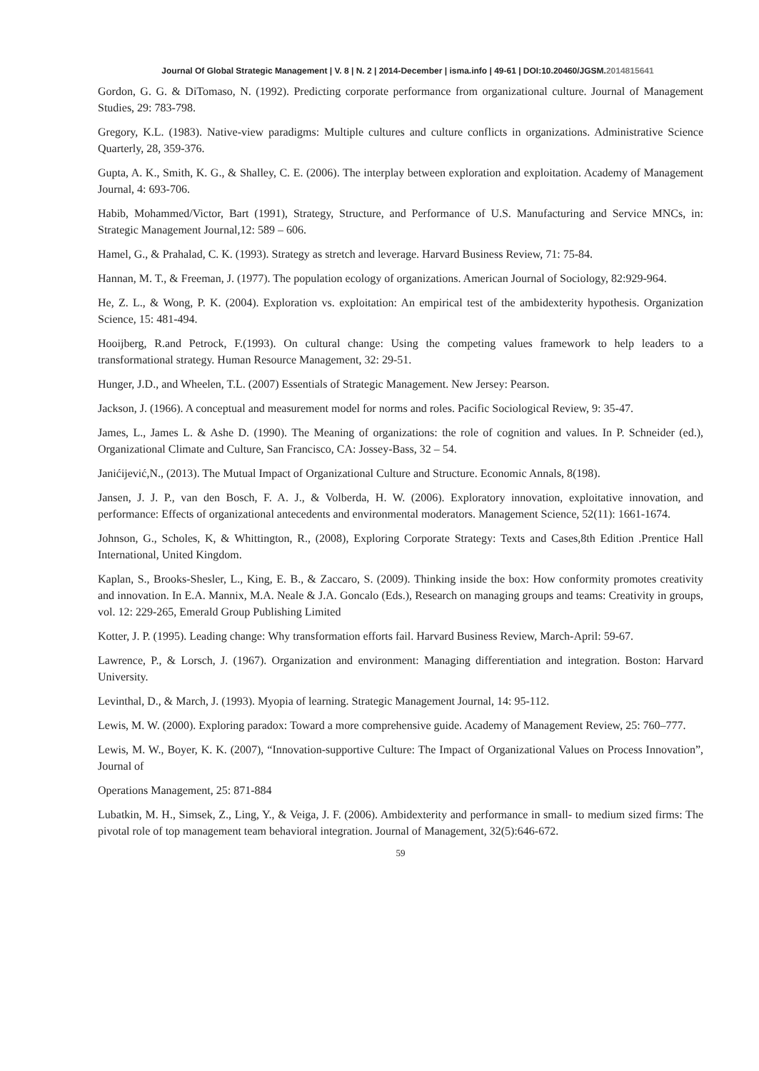Journal Of Global Strategic Management | V. 8 | N. 2 | 2014-December | isma.info | 49-61 | DOI:10.20460/JGSM.2014815641
Gordon, G. G. & DiTomaso, N. (1992). Predicting corporate performance from organizational culture. Journal of Management Studies, 29: 783-798.
Gregory, K.L. (1983). Native-view paradigms: Multiple cultures and culture conflicts in organizations. Administrative Science Quarterly, 28, 359-376.
Gupta, A. K., Smith, K. G., & Shalley, C. E. (2006). The interplay between exploration and exploitation. Academy of Management Journal, 4: 693-706.
Habib, Mohammed/Victor, Bart (1991), Strategy, Structure, and Performance of U.S. Manufacturing and Service MNCs, in: Strategic Management Journal,12: 589 – 606.
Hamel, G., & Prahalad, C. K. (1993). Strategy as stretch and leverage. Harvard Business Review, 71: 75-84.
Hannan, M. T., & Freeman, J. (1977). The population ecology of organizations. American Journal of Sociology, 82:929-964.
He, Z. L., & Wong, P. K. (2004). Exploration vs. exploitation: An empirical test of the ambidexterity hypothesis. Organization Science, 15: 481-494.
Hooijberg, R.and Petrock, F.(1993). On cultural change: Using the competing values framework to help leaders to a transformational strategy. Human Resource Management, 32: 29-51.
Hunger, J.D., and Wheelen, T.L. (2007) Essentials of Strategic Management. New Jersey: Pearson.
Jackson, J. (1966). A conceptual and measurement model for norms and roles. Pacific Sociological Review, 9: 35-47.
James, L., James L. & Ashe D. (1990). The Meaning of organizations: the role of cognition and values. In P. Schneider (ed.), Organizational Climate and Culture, San Francisco, CA: Jossey-Bass, 32 – 54.
Janićijević,N., (2013). The Mutual Impact of Organizational Culture and Structure. Economic Annals, 8(198).
Jansen, J. J. P., van den Bosch, F. A. J., & Volberda, H. W. (2006). Exploratory innovation, exploitative innovation, and performance: Effects of organizational antecedents and environmental moderators. Management Science, 52(11): 1661-1674.
Johnson, G., Scholes, K, & Whittington, R., (2008), Exploring Corporate Strategy: Texts and Cases,8th Edition .Prentice Hall International, United Kingdom.
Kaplan, S., Brooks-Shesler, L., King, E. B., & Zaccaro, S. (2009). Thinking inside the box: How conformity promotes creativity and innovation. In E.A. Mannix, M.A. Neale & J.A. Goncalo (Eds.), Research on managing groups and teams: Creativity in groups, vol. 12: 229-265, Emerald Group Publishing Limited
Kotter, J. P. (1995). Leading change: Why transformation efforts fail. Harvard Business Review, March-April: 59-67.
Lawrence, P., & Lorsch, J. (1967). Organization and environment: Managing differentiation and integration. Boston: Harvard University.
Levinthal, D., & March, J. (1993). Myopia of learning. Strategic Management Journal, 14: 95-112.
Lewis, M. W. (2000). Exploring paradox: Toward a more comprehensive guide. Academy of Management Review, 25: 760–777.
Lewis, M. W., Boyer, K. K. (2007), “Innovation-supportive Culture: The Impact of Organizational Values on Process Innovation”, Journal of
Operations Management, 25: 871-884
Lubatkin, M. H., Simsek, Z., Ling, Y., & Veiga, J. F. (2006). Ambidexterity and performance in small- to medium sized firms: The pivotal role of top management team behavioral integration. Journal of Management, 32(5):646-672.
59